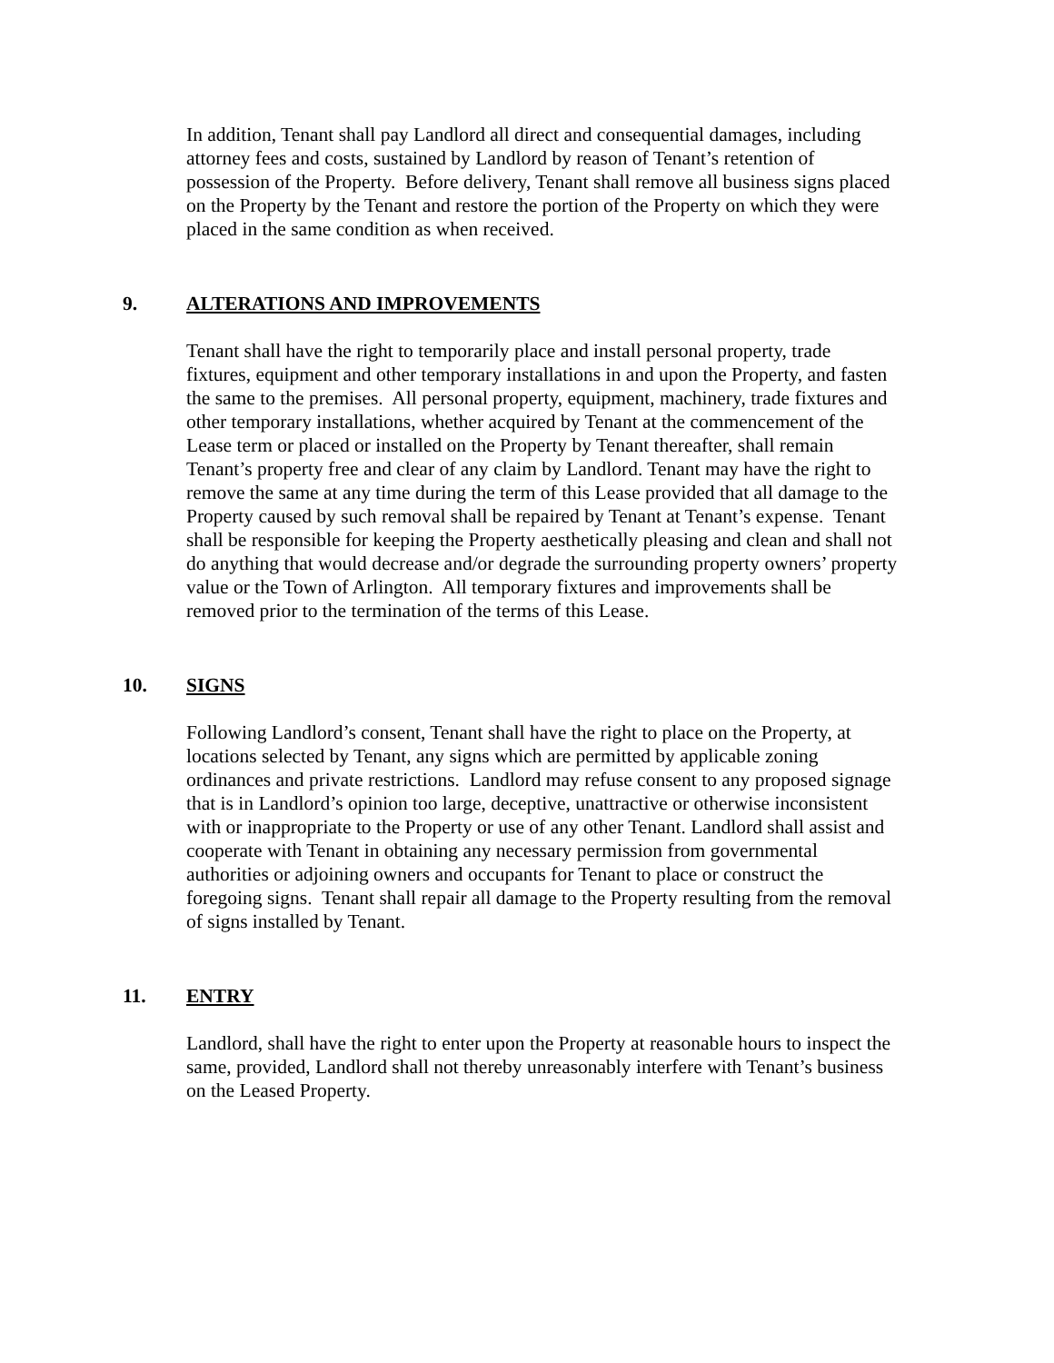In addition, Tenant shall pay Landlord all direct and consequential damages, including attorney fees and costs, sustained by Landlord by reason of Tenant’s retention of possession of the Property. Before delivery, Tenant shall remove all business signs placed on the Property by the Tenant and restore the portion of the Property on which they were placed in the same condition as when received.
9. ALTERATIONS AND IMPROVEMENTS
Tenant shall have the right to temporarily place and install personal property, trade fixtures, equipment and other temporary installations in and upon the Property, and fasten the same to the premises. All personal property, equipment, machinery, trade fixtures and other temporary installations, whether acquired by Tenant at the commencement of the Lease term or placed or installed on the Property by Tenant thereafter, shall remain Tenant’s property free and clear of any claim by Landlord. Tenant may have the right to remove the same at any time during the term of this Lease provided that all damage to the Property caused by such removal shall be repaired by Tenant at Tenant’s expense. Tenant shall be responsible for keeping the Property aesthetically pleasing and clean and shall not do anything that would decrease and/or degrade the surrounding property owners’ property value or the Town of Arlington. All temporary fixtures and improvements shall be removed prior to the termination of the terms of this Lease.
10. SIGNS
Following Landlord’s consent, Tenant shall have the right to place on the Property, at locations selected by Tenant, any signs which are permitted by applicable zoning ordinances and private restrictions. Landlord may refuse consent to any proposed signage that is in Landlord’s opinion too large, deceptive, unattractive or otherwise inconsistent with or inappropriate to the Property or use of any other Tenant. Landlord shall assist and cooperate with Tenant in obtaining any necessary permission from governmental authorities or adjoining owners and occupants for Tenant to place or construct the foregoing signs. Tenant shall repair all damage to the Property resulting from the removal of signs installed by Tenant.
11. ENTRY
Landlord, shall have the right to enter upon the Property at reasonable hours to inspect the same, provided, Landlord shall not thereby unreasonably interfere with Tenant’s business on the Leased Property.